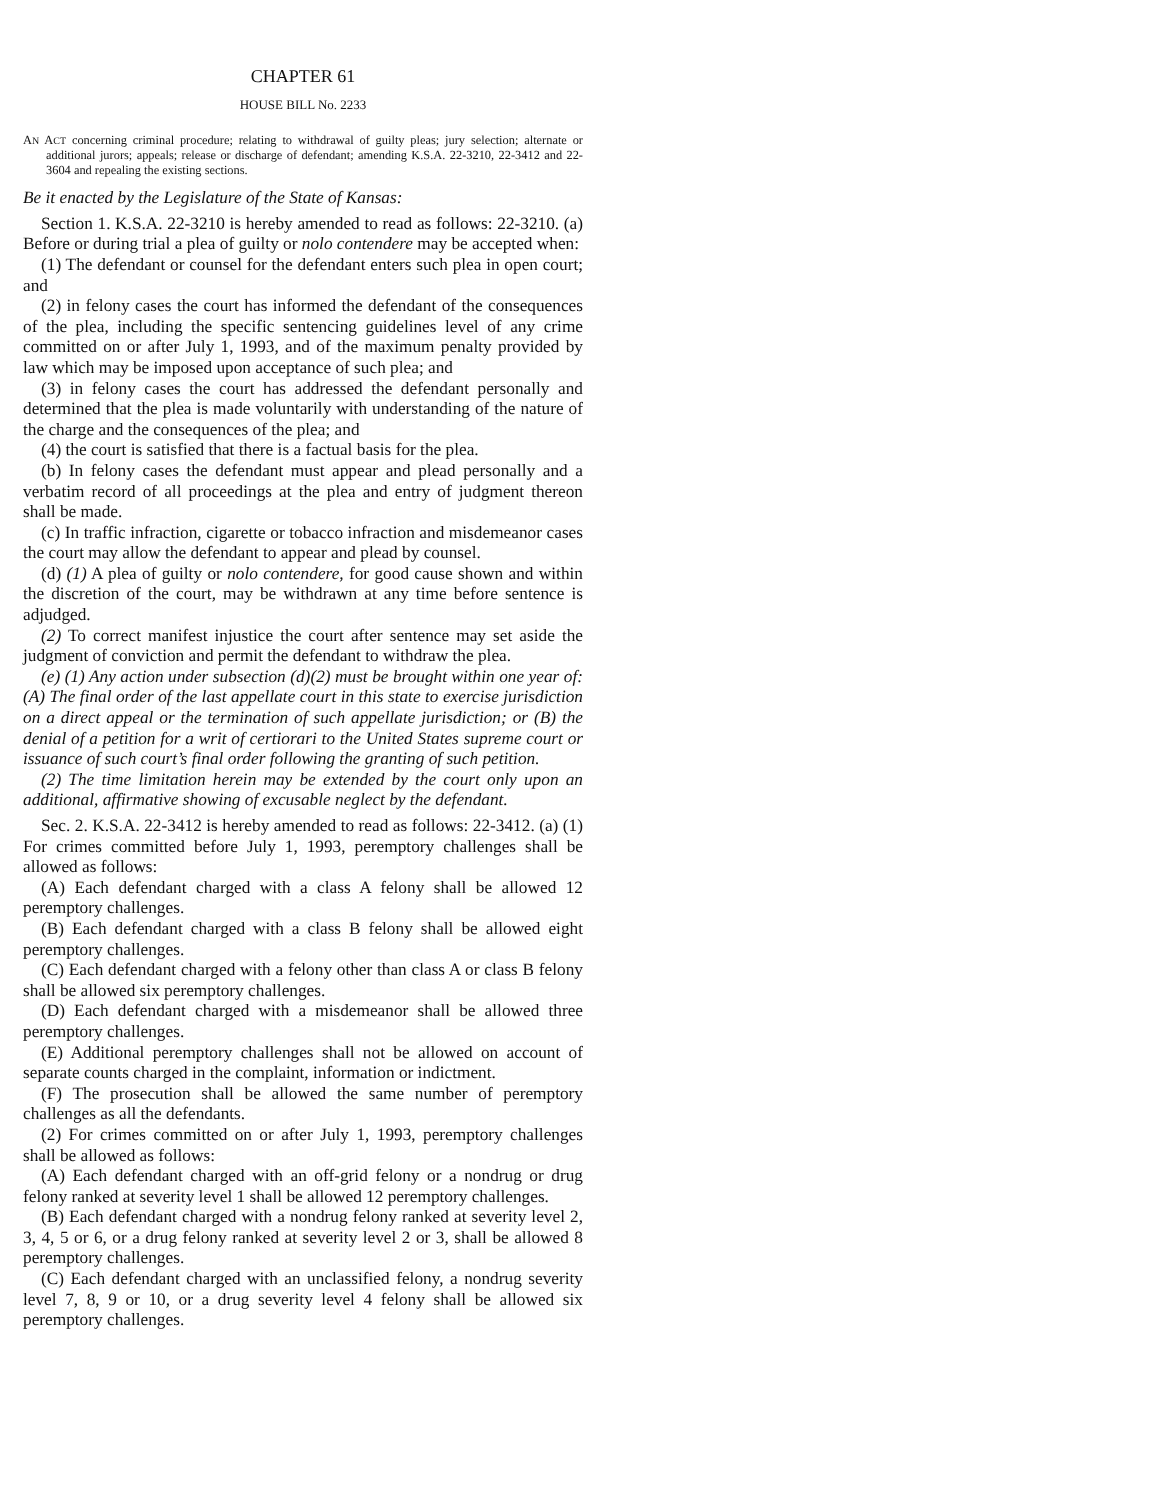CHAPTER 61
HOUSE BILL No. 2233
AN ACT concerning criminal procedure; relating to withdrawal of guilty pleas; jury selection; alternate or additional jurors; appeals; release or discharge of defendant; amending K.S.A. 22-3210, 22-3412 and 22-3604 and repealing the existing sections.
Be it enacted by the Legislature of the State of Kansas:
Section 1. K.S.A. 22-3210 is hereby amended to read as follows: 22-3210. (a) Before or during trial a plea of guilty or nolo contendere may be accepted when:
(1) The defendant or counsel for the defendant enters such plea in open court; and
(2) in felony cases the court has informed the defendant of the consequences of the plea, including the specific sentencing guidelines level of any crime committed on or after July 1, 1993, and of the maximum penalty provided by law which may be imposed upon acceptance of such plea; and
(3) in felony cases the court has addressed the defendant personally and determined that the plea is made voluntarily with understanding of the nature of the charge and the consequences of the plea; and
(4) the court is satisfied that there is a factual basis for the plea.
(b) In felony cases the defendant must appear and plead personally and a verbatim record of all proceedings at the plea and entry of judgment thereon shall be made.
(c) In traffic infraction, cigarette or tobacco infraction and misdemeanor cases the court may allow the defendant to appear and plead by counsel.
(d) (1) A plea of guilty or nolo contendere, for good cause shown and within the discretion of the court, may be withdrawn at any time before sentence is adjudged.
(2) To correct manifest injustice the court after sentence may set aside the judgment of conviction and permit the defendant to withdraw the plea.
(e) (1) Any action under subsection (d)(2) must be brought within one year of: (A) The final order of the last appellate court in this state to exercise jurisdiction on a direct appeal or the termination of such appellate jurisdiction; or (B) the denial of a petition for a writ of certiorari to the United States supreme court or issuance of such court’s final order following the granting of such petition.
(2) The time limitation herein may be extended by the court only upon an additional, affirmative showing of excusable neglect by the defendant.
Sec. 2. K.S.A. 22-3412 is hereby amended to read as follows: 22-3412. (a) (1) For crimes committed before July 1, 1993, peremptory challenges shall be allowed as follows:
(A) Each defendant charged with a class A felony shall be allowed 12 peremptory challenges.
(B) Each defendant charged with a class B felony shall be allowed eight peremptory challenges.
(C) Each defendant charged with a felony other than class A or class B felony shall be allowed six peremptory challenges.
(D) Each defendant charged with a misdemeanor shall be allowed three peremptory challenges.
(E) Additional peremptory challenges shall not be allowed on account of separate counts charged in the complaint, information or indictment.
(F) The prosecution shall be allowed the same number of peremptory challenges as all the defendants.
(2) For crimes committed on or after July 1, 1993, peremptory challenges shall be allowed as follows:
(A) Each defendant charged with an off-grid felony or a nondrug or drug felony ranked at severity level 1 shall be allowed 12 peremptory challenges.
(B) Each defendant charged with a nondrug felony ranked at severity level 2, 3, 4, 5 or 6, or a drug felony ranked at severity level 2 or 3, shall be allowed 8 peremptory challenges.
(C) Each defendant charged with an unclassified felony, a nondrug severity level 7, 8, 9 or 10, or a drug severity level 4 felony shall be allowed six peremptory challenges.